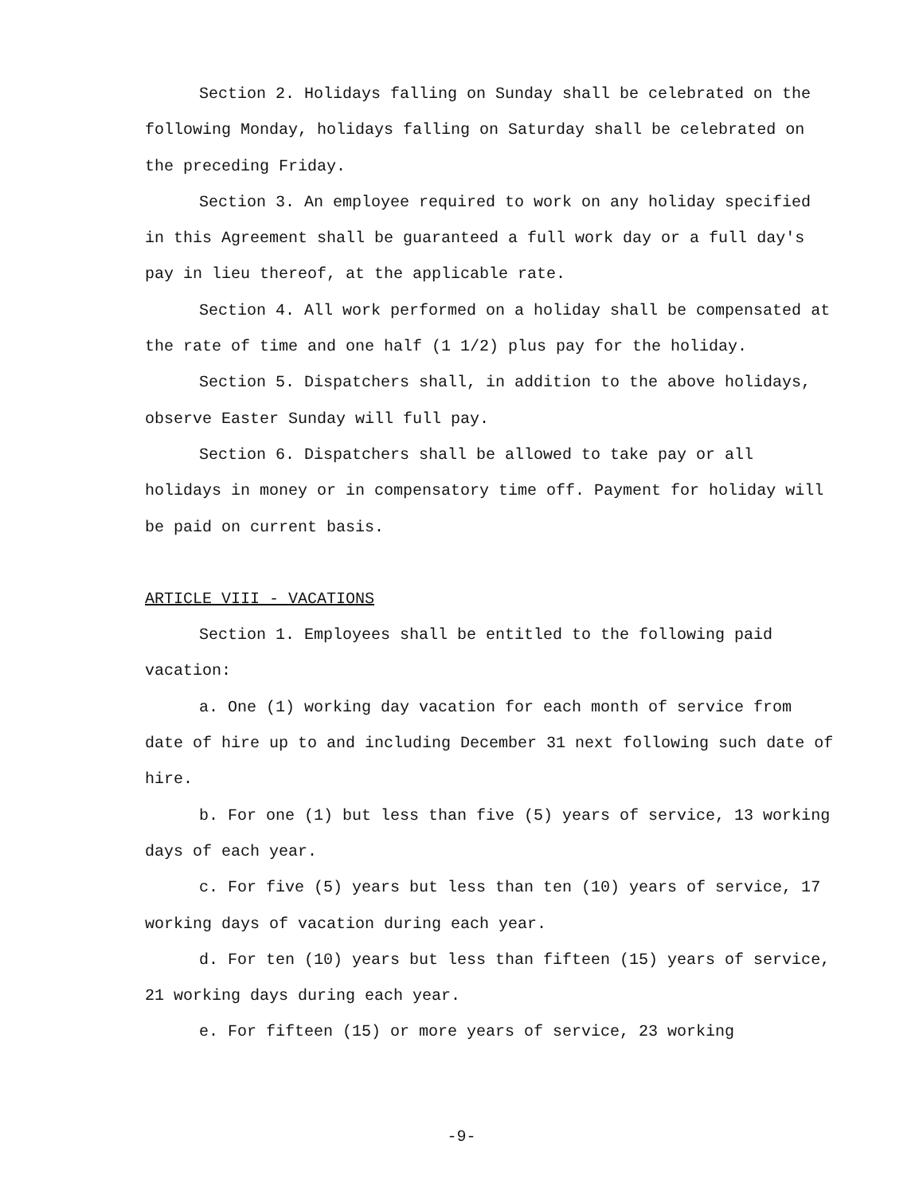Section 2. Holidays falling on Sunday shall be celebrated on the following Monday, holidays falling on Saturday shall be celebrated on the preceding Friday.
Section 3. An employee required to work on any holiday specified in this Agreement shall be guaranteed a full work day or a full day's pay in lieu thereof, at the applicable rate.
Section 4. All work performed on a holiday shall be compensated at the rate of time and one half (1 1/2) plus pay for the holiday.
Section 5. Dispatchers shall, in addition to the above holidays, observe Easter Sunday will full pay.
Section 6. Dispatchers shall be allowed to take pay or all holidays in money or in compensatory time off. Payment for holiday will be paid on current basis.
ARTICLE VIII - VACATIONS
Section 1. Employees shall be entitled to the following paid vacation:
a. One (1) working day vacation for each month of service from date of hire up to and including December 31 next following such date of hire.
b. For one (1) but less than five (5) years of service, 13 working days of each year.
c. For five (5) years but less than ten (10) years of service, 17 working days of vacation during each year.
d. For ten (10) years but less than fifteen (15) years of service, 21 working days during each year.
e. For fifteen (15) or more years of service, 23 working
-9-